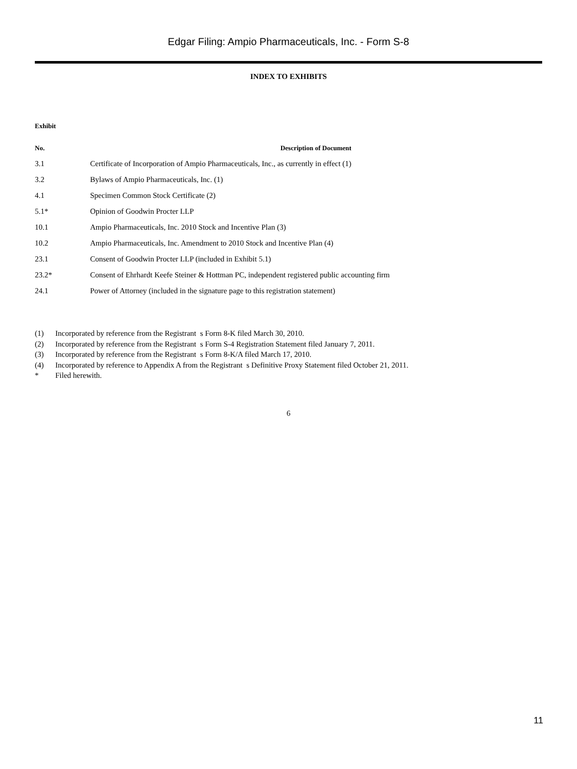Edgar Filing: Ampio Pharmaceuticals, Inc. - Form S-8
INDEX TO EXHIBITS
| Exhibit | |
| --- | --- |
| No. | Description of Document |
| 3.1 | Certificate of Incorporation of Ampio Pharmaceuticals, Inc., as currently in effect (1) |
| 3.2 | Bylaws of Ampio Pharmaceuticals, Inc. (1) |
| 4.1 | Specimen Common Stock Certificate (2) |
| 5.1* | Opinion of Goodwin Procter LLP |
| 10.1 | Ampio Pharmaceuticals, Inc. 2010 Stock and Incentive Plan (3) |
| 10.2 | Ampio Pharmaceuticals, Inc. Amendment to 2010 Stock and Incentive Plan (4) |
| 23.1 | Consent of Goodwin Procter LLP (included in Exhibit 5.1) |
| 23.2* | Consent of Ehrhardt Keefe Steiner & Hottman PC, independent registered public accounting firm |
| 24.1 | Power of Attorney (included in the signature page to this registration statement) |
(1) Incorporated by reference from the Registrant s Form 8-K filed March 30, 2010.
(2) Incorporated by reference from the Registrant s Form S-4 Registration Statement filed January 7, 2011.
(3) Incorporated by reference from the Registrant s Form 8-K/A filed March 17, 2010.
(4) Incorporated by reference to Appendix A from the Registrant s Definitive Proxy Statement filed October 21, 2011.
* Filed herewith.
6
11